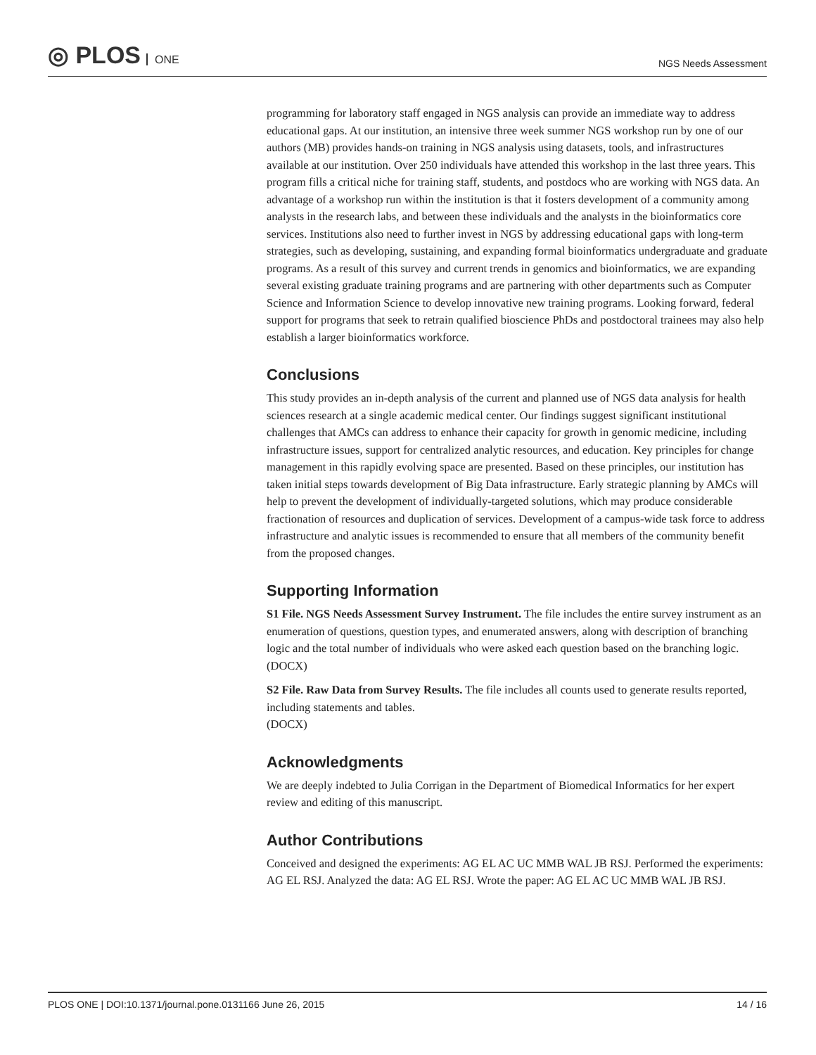◎ PLOS ONE
NGS Needs Assessment
programming for laboratory staff engaged in NGS analysis can provide an immediate way to address educational gaps. At our institution, an intensive three week summer NGS workshop run by one of our authors (MB) provides hands-on training in NGS analysis using datasets, tools, and infrastructures available at our institution. Over 250 individuals have attended this workshop in the last three years. This program fills a critical niche for training staff, students, and postdocs who are working with NGS data. An advantage of a workshop run within the institution is that it fosters development of a community among analysts in the research labs, and between these individuals and the analysts in the bioinformatics core services. Institutions also need to further invest in NGS by addressing educational gaps with long-term strategies, such as developing, sustaining, and expanding formal bioinformatics undergraduate and graduate programs. As a result of this survey and current trends in genomics and bioinformatics, we are expanding several existing graduate training programs and are partnering with other departments such as Computer Science and Information Science to develop innovative new training programs. Looking forward, federal support for programs that seek to retrain qualified bioscience PhDs and postdoctoral trainees may also help establish a larger bioinformatics workforce.
Conclusions
This study provides an in-depth analysis of the current and planned use of NGS data analysis for health sciences research at a single academic medical center. Our findings suggest significant institutional challenges that AMCs can address to enhance their capacity for growth in genomic medicine, including infrastructure issues, support for centralized analytic resources, and education. Key principles for change management in this rapidly evolving space are presented. Based on these principles, our institution has taken initial steps towards development of Big Data infrastructure. Early strategic planning by AMCs will help to prevent the development of individually-targeted solutions, which may produce considerable fractionation of resources and duplication of services. Development of a campus-wide task force to address infrastructure and analytic issues is recommended to ensure that all members of the community benefit from the proposed changes.
Supporting Information
S1 File. NGS Needs Assessment Survey Instrument. The file includes the entire survey instrument as an enumeration of questions, question types, and enumerated answers, along with description of branching logic and the total number of individuals who were asked each question based on the branching logic.
(DOCX)
S2 File. Raw Data from Survey Results. The file includes all counts used to generate results reported, including statements and tables.
(DOCX)
Acknowledgments
We are deeply indebted to Julia Corrigan in the Department of Biomedical Informatics for her expert review and editing of this manuscript.
Author Contributions
Conceived and designed the experiments: AG EL AC UC MMB WAL JB RSJ. Performed the experiments: AG EL RSJ. Analyzed the data: AG EL RSJ. Wrote the paper: AG EL AC UC MMB WAL JB RSJ.
PLOS ONE | DOI:10.1371/journal.pone.0131166 June 26, 2015
14 / 16